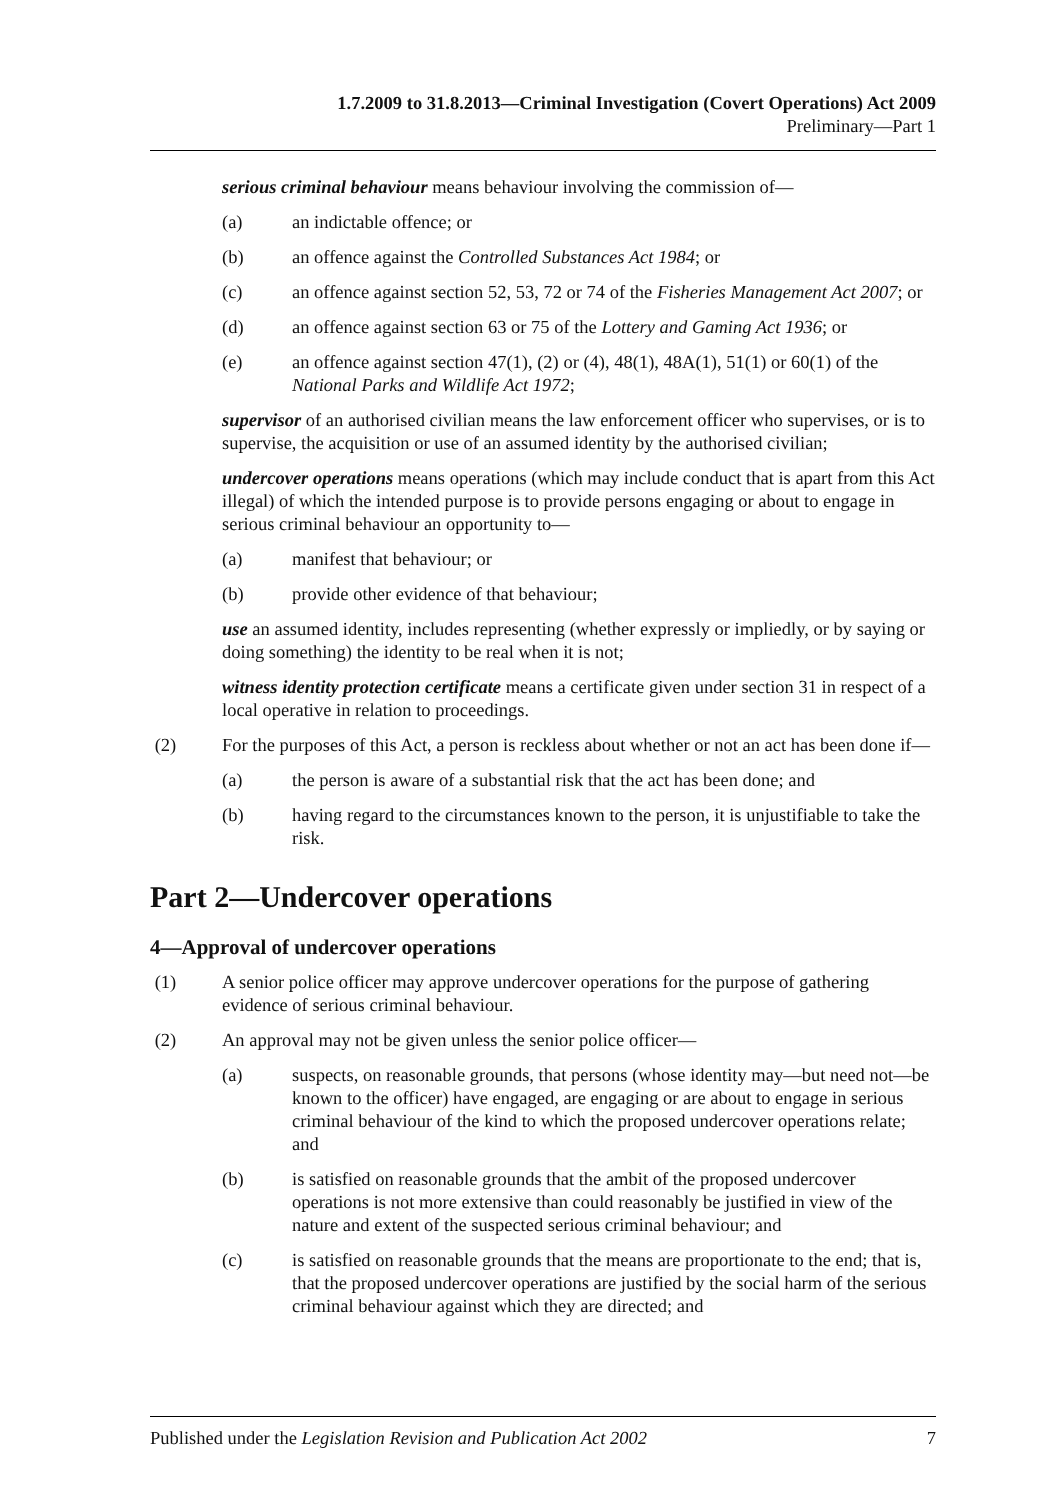1.7.2009 to 31.8.2013—Criminal Investigation (Covert Operations) Act 2009
Preliminary—Part 1
serious criminal behaviour means behaviour involving the commission of—
(a) an indictable offence; or
(b) an offence against the Controlled Substances Act 1984; or
(c) an offence against section 52, 53, 72 or 74 of the Fisheries Management Act 2007; or
(d) an offence against section 63 or 75 of the Lottery and Gaming Act 1936; or
(e) an offence against section 47(1), (2) or (4), 48(1), 48A(1), 51(1) or 60(1) of the National Parks and Wildlife Act 1972;
supervisor of an authorised civilian means the law enforcement officer who supervises, or is to supervise, the acquisition or use of an assumed identity by the authorised civilian;
undercover operations means operations (which may include conduct that is apart from this Act illegal) of which the intended purpose is to provide persons engaging or about to engage in serious criminal behaviour an opportunity to—
(a) manifest that behaviour; or
(b) provide other evidence of that behaviour;
use an assumed identity, includes representing (whether expressly or impliedly, or by saying or doing something) the identity to be real when it is not;
witness identity protection certificate means a certificate given under section 31 in respect of a local operative in relation to proceedings.
(2) For the purposes of this Act, a person is reckless about whether or not an act has been done if—
(a) the person is aware of a substantial risk that the act has been done; and
(b) having regard to the circumstances known to the person, it is unjustifiable to take the risk.
Part 2—Undercover operations
4—Approval of undercover operations
(1) A senior police officer may approve undercover operations for the purpose of gathering evidence of serious criminal behaviour.
(2) An approval may not be given unless the senior police officer—
(a) suspects, on reasonable grounds, that persons (whose identity may—but need not—be known to the officer) have engaged, are engaging or are about to engage in serious criminal behaviour of the kind to which the proposed undercover operations relate; and
(b) is satisfied on reasonable grounds that the ambit of the proposed undercover operations is not more extensive than could reasonably be justified in view of the nature and extent of the suspected serious criminal behaviour; and
(c) is satisfied on reasonable grounds that the means are proportionate to the end; that is, that the proposed undercover operations are justified by the social harm of the serious criminal behaviour against which they are directed; and
Published under the Legislation Revision and Publication Act 2002 7